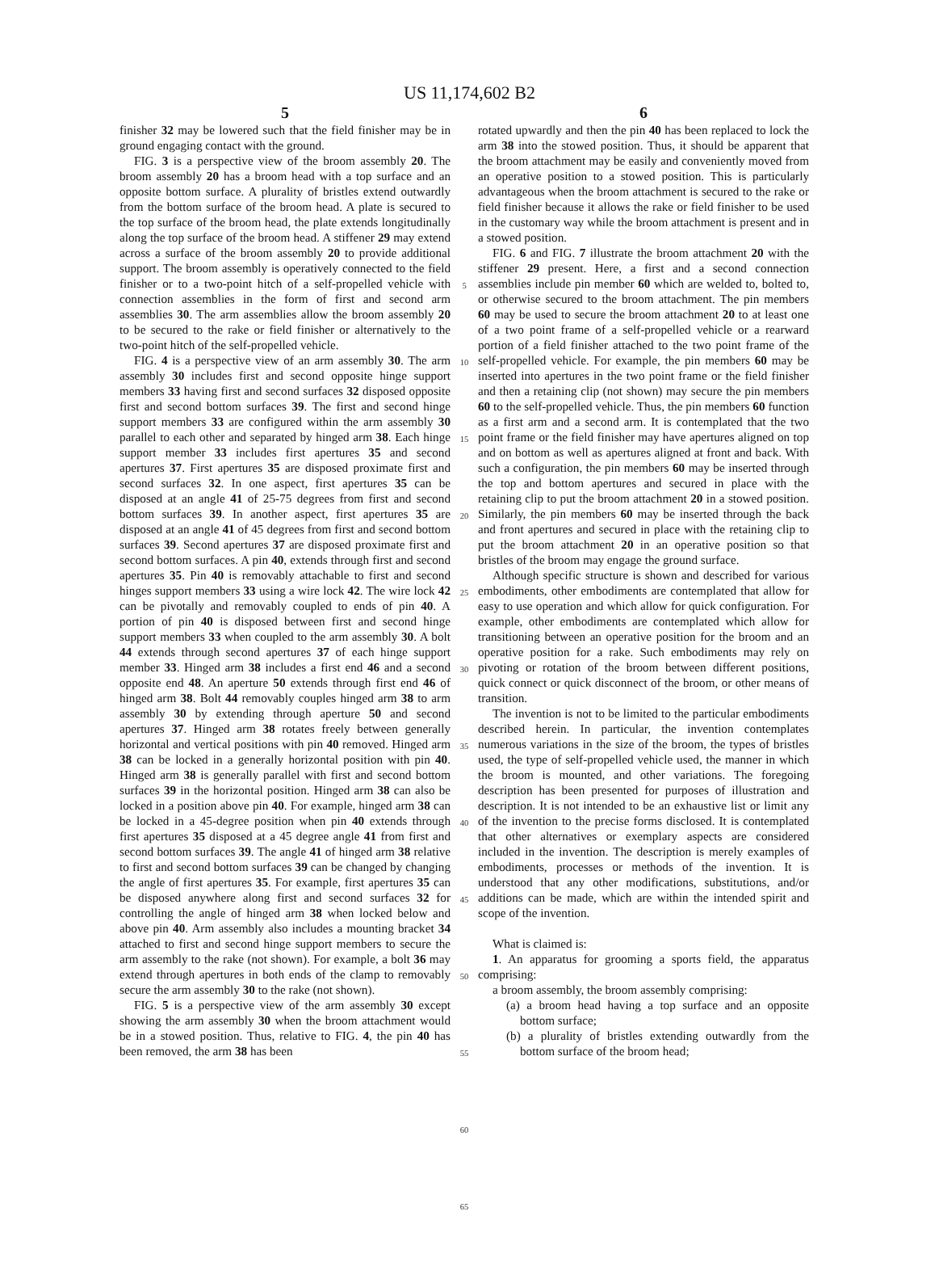US 11,174,602 B2
5
finisher 32 may be lowered such that the field finisher may be in ground engaging contact with the ground.
FIG. 3 is a perspective view of the broom assembly 20. The broom assembly 20 has a broom head with a top surface and an opposite bottom surface. A plurality of bristles extend outwardly from the bottom surface of the broom head. A plate is secured to the top surface of the broom head, the plate extends longitudinally along the top surface of the broom head. A stiffener 29 may extend across a surface of the broom assembly 20 to provide additional support. The broom assembly is operatively connected to the field finisher or to a two-point hitch of a self-propelled vehicle with connection assemblies in the form of first and second arm assemblies 30. The arm assemblies allow the broom assembly 20 to be secured to the rake or field finisher or alternatively to the two-point hitch of the self-propelled vehicle.
FIG. 4 is a perspective view of an arm assembly 30. The arm assembly 30 includes first and second opposite hinge support members 33 having first and second surfaces 32 disposed opposite first and second bottom surfaces 39. The first and second hinge support members 33 are configured within the arm assembly 30 parallel to each other and separated by hinged arm 38. Each hinge support member 33 includes first apertures 35 and second apertures 37. First apertures 35 are disposed proximate first and second surfaces 32. In one aspect, first apertures 35 can be disposed at an angle 41 of 25-75 degrees from first and second bottom surfaces 39. In another aspect, first apertures 35 are disposed at an angle 41 of 45 degrees from first and second bottom surfaces 39. Second apertures 37 are disposed proximate first and second bottom surfaces. A pin 40, extends through first and second apertures 35. Pin 40 is removably attachable to first and second hinges support members 33 using a wire lock 42. The wire lock 42 can be pivotally and removably coupled to ends of pin 40. A portion of pin 40 is disposed between first and second hinge support members 33 when coupled to the arm assembly 30. A bolt 44 extends through second apertures 37 of each hinge support member 33. Hinged arm 38 includes a first end 46 and a second opposite end 48. An aperture 50 extends through first end 46 of hinged arm 38. Bolt 44 removably couples hinged arm 38 to arm assembly 30 by extending through aperture 50 and second apertures 37. Hinged arm 38 rotates freely between generally horizontal and vertical positions with pin 40 removed. Hinged arm 38 can be locked in a generally horizontal position with pin 40. Hinged arm 38 is generally parallel with first and second bottom surfaces 39 in the horizontal position. Hinged arm 38 can also be locked in a position above pin 40. For example, hinged arm 38 can be locked in a 45-degree position when pin 40 extends through first apertures 35 disposed at a 45 degree angle 41 from first and second bottom surfaces 39. The angle 41 of hinged arm 38 relative to first and second bottom surfaces 39 can be changed by changing the angle of first apertures 35. For example, first apertures 35 can be disposed anywhere along first and second surfaces 32 for controlling the angle of hinged arm 38 when locked below and above pin 40. Arm assembly also includes a mounting bracket 34 attached to first and second hinge support members to secure the arm assembly to the rake (not shown). For example, a bolt 36 may extend through apertures in both ends of the clamp to removably secure the arm assembly 30 to the rake (not shown).
FIG. 5 is a perspective view of the arm assembly 30 except showing the arm assembly 30 when the broom attachment would be in a stowed position. Thus, relative to FIG. 4, the pin 40 has been removed, the arm 38 has been
5
10
15
20
25
30
35
40
45
50
55
60
65
6
rotated upwardly and then the pin 40 has been replaced to lock the arm 38 into the stowed position. Thus, it should be apparent that the broom attachment may be easily and conveniently moved from an operative position to a stowed position. This is particularly advantageous when the broom attachment is secured to the rake or field finisher because it allows the rake or field finisher to be used in the customary way while the broom attachment is present and in a stowed position.
FIG. 6 and FIG. 7 illustrate the broom attachment 20 with the stiffener 29 present. Here, a first and a second connection assemblies include pin member 60 which are welded to, bolted to, or otherwise secured to the broom attachment. The pin members 60 may be used to secure the broom attachment 20 to at least one of a two point frame of a self-propelled vehicle or a rearward portion of a field finisher attached to the two point frame of the self-propelled vehicle. For example, the pin members 60 may be inserted into apertures in the two point frame or the field finisher and then a retaining clip (not shown) may secure the pin members 60 to the self-propelled vehicle. Thus, the pin members 60 function as a first arm and a second arm. It is contemplated that the two point frame or the field finisher may have apertures aligned on top and on bottom as well as apertures aligned at front and back. With such a configuration, the pin members 60 may be inserted through the top and bottom apertures and secured in place with the retaining clip to put the broom attachment 20 in a stowed position. Similarly, the pin members 60 may be inserted through the back and front apertures and secured in place with the retaining clip to put the broom attachment 20 in an operative position so that bristles of the broom may engage the ground surface.
Although specific structure is shown and described for various embodiments, other embodiments are contemplated that allow for easy to use operation and which allow for quick configuration. For example, other embodiments are contemplated which allow for transitioning between an operative position for the broom and an operative position for a rake. Such embodiments may rely on pivoting or rotation of the broom between different positions, quick connect or quick disconnect of the broom, or other means of transition.
The invention is not to be limited to the particular embodiments described herein. In particular, the invention contemplates numerous variations in the size of the broom, the types of bristles used, the type of self-propelled vehicle used, the manner in which the broom is mounted, and other variations. The foregoing description has been presented for purposes of illustration and description. It is not intended to be an exhaustive list or limit any of the invention to the precise forms disclosed. It is contemplated that other alternatives or exemplary aspects are considered included in the invention. The description is merely examples of embodiments, processes or methods of the invention. It is understood that any other modifications, substitutions, and/or additions can be made, which are within the intended spirit and scope of the invention.
What is claimed is:
1. An apparatus for grooming a sports field, the apparatus comprising:
a broom assembly, the broom assembly comprising:
(a) a broom head having a top surface and an opposite bottom surface;
(b) a plurality of bristles extending outwardly from the bottom surface of the broom head;